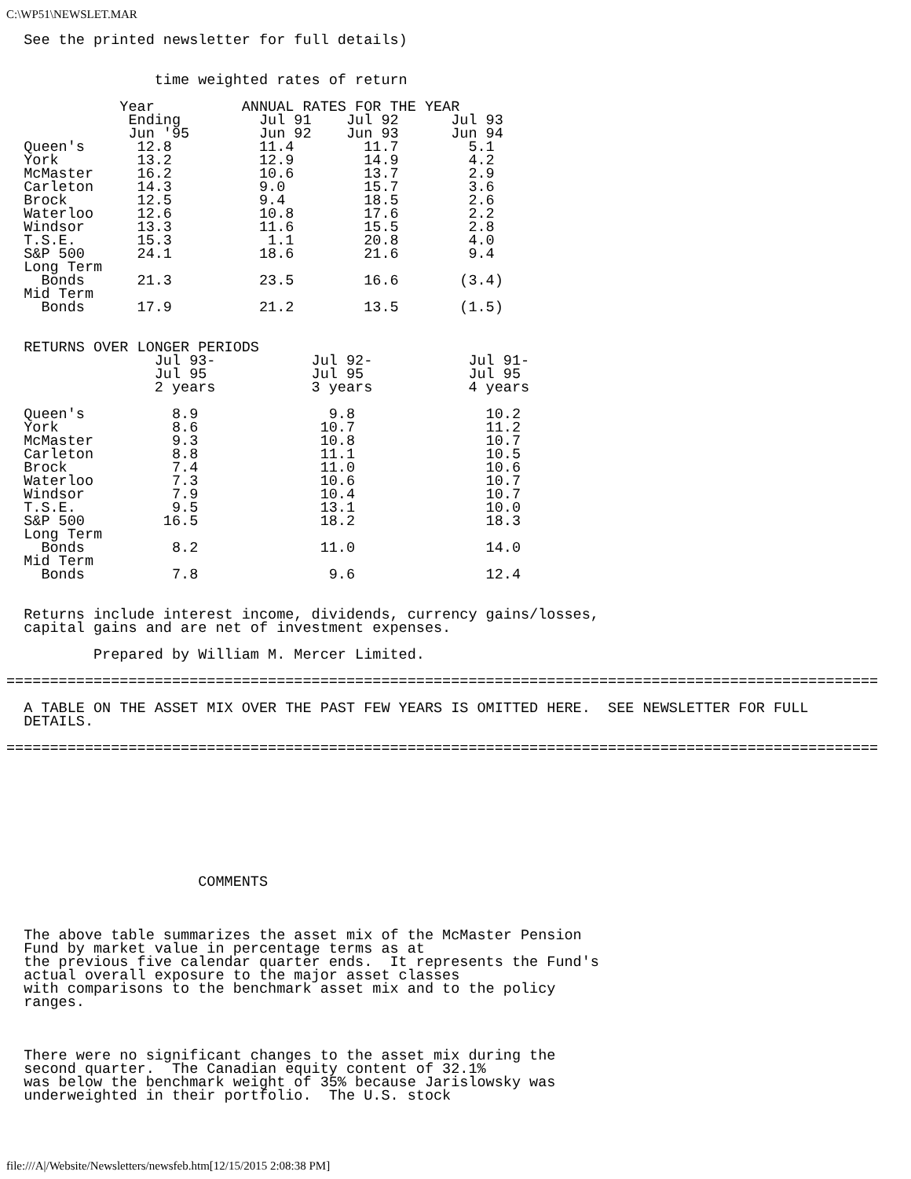C:\WP51\NEWSLET.MAR
  See the printed newsletter for full details)


                 time weighted rates of return

             Year          ANNUAL RATES FOR THE YEAR
              Ending         Jul 91    Jul 92      Jul 93
              Jun '95        Jun 92    Jun 93      Jun 94
  Queen's      12.8          11.4        11.7        5.1
  York         13.2          12.9        14.9        4.2
  McMaster     16.2          10.6        13.7        2.9
  Carleton     14.3          9.0         15.7        3.6
  Brock        12.5          9.4         18.5        2.6
  Waterloo     12.6          10.8        17.6        2.2
  Windsor      13.3          11.6        15.5        2.8
  T.S.E.       15.3           1.1        20.8        4.0
  S&P 500      24.1          18.6        21.6        9.4
  Long Term
    Bonds      21.3          23.5        16.6       (3.4)
  Mid Term
    Bonds      17.9          21.2        13.5       (1.5)


  RETURNS OVER LONGER PERIODS
                 Jul 93-           Jul 92-           Jul 91-
                 Jul 95            Jul 95            Jul 95
                 2 years           3 years           4 years

  Queen's          8.9               9.8               10.2
  York             8.6              10.7               11.2
  McMaster         9.3              10.8               10.7
  Carleton         8.8              11.1               10.5
  Brock            7.4              11.0               10.6
  Waterloo         7.3              10.6               10.7
  Windsor          7.9              10.4               10.7
  T.S.E.           9.5              13.1               10.0
  S&P 500         16.5              18.2               18.3
  Long Term
    Bonds          8.2              11.0               14.0
  Mid Term
    Bonds          7.8               9.6               12.4


  Returns include interest income, dividends, currency gains/losses,
  capital gains and are net of investment expenses.

          Prepared by William M. Mercer Limited.

====================================================================================================

  A TABLE ON THE ASSET MIX OVER THE PAST FEW YEARS IS OMITTED HERE.  SEE NEWSLETTER FOR FULL
  DETAILS.

====================================================================================================









                      COMMENTS



  The above table summarizes the asset mix of the McMaster Pension
  Fund by market value in percentage terms as at
  the previous five calendar quarter ends.  It represents the Fund's
  actual overall exposure to the major asset classes
  with comparisons to the benchmark asset mix and to the policy
  ranges.



  There were no significant changes to the asset mix during the
  second quarter.  The Canadian equity content of 32.1%
  was below the benchmark weight of 35% because Jarislowsky was
  underweighted in their portfolio.  The U.S. stock
file:///A|/Website/Newsletters/newsfeb.htm[12/15/2015 2:08:38 PM]